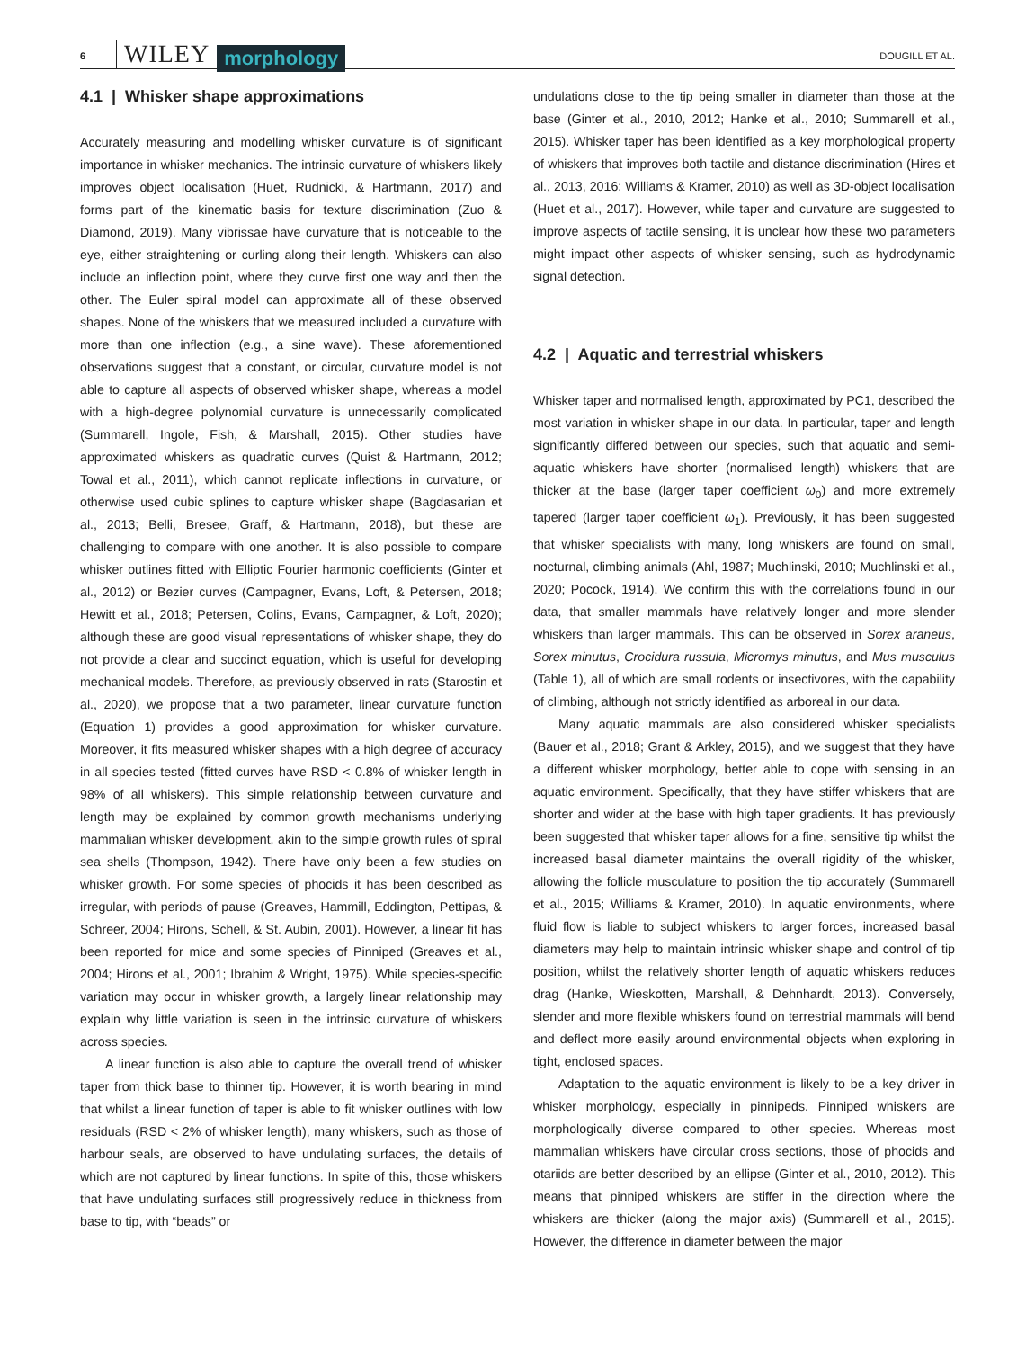6 WILEY morphology DOUGILL ET AL.
4.1 | Whisker shape approximations
Accurately measuring and modelling whisker curvature is of significant importance in whisker mechanics. The intrinsic curvature of whiskers likely improves object localisation (Huet, Rudnicki, & Hartmann, 2017) and forms part of the kinematic basis for texture discrimination (Zuo & Diamond, 2019). Many vibrissae have curvature that is noticeable to the eye, either straightening or curling along their length. Whiskers can also include an inflection point, where they curve first one way and then the other. The Euler spiral model can approximate all of these observed shapes. None of the whiskers that we measured included a curvature with more than one inflection (e.g., a sine wave). These aforementioned observations suggest that a constant, or circular, curvature model is not able to capture all aspects of observed whisker shape, whereas a model with a high-degree polynomial curvature is unnecessarily complicated (Summarell, Ingole, Fish, & Marshall, 2015). Other studies have approximated whiskers as quadratic curves (Quist & Hartmann, 2012; Towal et al., 2011), which cannot replicate inflections in curvature, or otherwise used cubic splines to capture whisker shape (Bagdasarian et al., 2013; Belli, Bresee, Graff, & Hartmann, 2018), but these are challenging to compare with one another. It is also possible to compare whisker outlines fitted with Elliptic Fourier harmonic coefficients (Ginter et al., 2012) or Bezier curves (Campagner, Evans, Loft, & Petersen, 2018; Hewitt et al., 2018; Petersen, Colins, Evans, Campagner, & Loft, 2020); although these are good visual representations of whisker shape, they do not provide a clear and succinct equation, which is useful for developing mechanical models. Therefore, as previously observed in rats (Starostin et al., 2020), we propose that a two parameter, linear curvature function (Equation 1) provides a good approximation for whisker curvature. Moreover, it fits measured whisker shapes with a high degree of accuracy in all species tested (fitted curves have RSD < 0.8% of whisker length in 98% of all whiskers). This simple relationship between curvature and length may be explained by common growth mechanisms underlying mammalian whisker development, akin to the simple growth rules of spiral sea shells (Thompson, 1942). There have only been a few studies on whisker growth. For some species of phocids it has been described as irregular, with periods of pause (Greaves, Hammill, Eddington, Pettipas, & Schreer, 2004; Hirons, Schell, & St. Aubin, 2001). However, a linear fit has been reported for mice and some species of Pinniped (Greaves et al., 2004; Hirons et al., 2001; Ibrahim & Wright, 1975). While species-specific variation may occur in whisker growth, a largely linear relationship may explain why little variation is seen in the intrinsic curvature of whiskers across species.
A linear function is also able to capture the overall trend of whisker taper from thick base to thinner tip. However, it is worth bearing in mind that whilst a linear function of taper is able to fit whisker outlines with low residuals (RSD < 2% of whisker length), many whiskers, such as those of harbour seals, are observed to have undulating surfaces, the details of which are not captured by linear functions. In spite of this, those whiskers that have undulating surfaces still progressively reduce in thickness from base to tip, with “beads” or
undulations close to the tip being smaller in diameter than those at the base (Ginter et al., 2010, 2012; Hanke et al., 2010; Summarell et al., 2015). Whisker taper has been identified as a key morphological property of whiskers that improves both tactile and distance discrimination (Hires et al., 2013, 2016; Williams & Kramer, 2010) as well as 3D-object localisation (Huet et al., 2017). However, while taper and curvature are suggested to improve aspects of tactile sensing, it is unclear how these two parameters might impact other aspects of whisker sensing, such as hydrodynamic signal detection.
4.2 | Aquatic and terrestrial whiskers
Whisker taper and normalised length, approximated by PC1, described the most variation in whisker shape in our data. In particular, taper and length significantly differed between our species, such that aquatic and semi-aquatic whiskers have shorter (normalised length) whiskers that are thicker at the base (larger taper coefficient ω<sub>0</sub>) and more extremely tapered (larger taper coefficient ω<sub>1</sub>). Previously, it has been suggested that whisker specialists with many, long whiskers are found on small, nocturnal, climbing animals (Ahl, 1987; Muchlinski, 2010; Muchlinski et al., 2020; Pocock, 1914). We confirm this with the correlations found in our data, that smaller mammals have relatively longer and more slender whiskers than larger mammals. This can be observed in Sorex araneus, Sorex minutus, Crocidura russula, Micromys minutus, and Mus musculus (Table 1), all of which are small rodents or insectivores, with the capability of climbing, although not strictly identified as arboreal in our data.
Many aquatic mammals are also considered whisker specialists (Bauer et al., 2018; Grant & Arkley, 2015), and we suggest that they have a different whisker morphology, better able to cope with sensing in an aquatic environment. Specifically, that they have stiffer whiskers that are shorter and wider at the base with high taper gradients. It has previously been suggested that whisker taper allows for a fine, sensitive tip whilst the increased basal diameter maintains the overall rigidity of the whisker, allowing the follicle musculature to position the tip accurately (Summarell et al., 2015; Williams & Kramer, 2010). In aquatic environments, where fluid flow is liable to subject whiskers to larger forces, increased basal diameters may help to maintain intrinsic whisker shape and control of tip position, whilst the relatively shorter length of aquatic whiskers reduces drag (Hanke, Wieskotten, Marshall, & Dehnhardt, 2013). Conversely, slender and more flexible whiskers found on terrestrial mammals will bend and deflect more easily around environmental objects when exploring in tight, enclosed spaces.
Adaptation to the aquatic environment is likely to be a key driver in whisker morphology, especially in pinnipeds. Pinniped whiskers are morphologically diverse compared to other species. Whereas most mammalian whiskers have circular cross sections, those of phocids and otariids are better described by an ellipse (Ginter et al., 2010, 2012). This means that pinniped whiskers are stiffer in the direction where the whiskers are thicker (along the major axis) (Summarell et al., 2015). However, the difference in diameter between the major